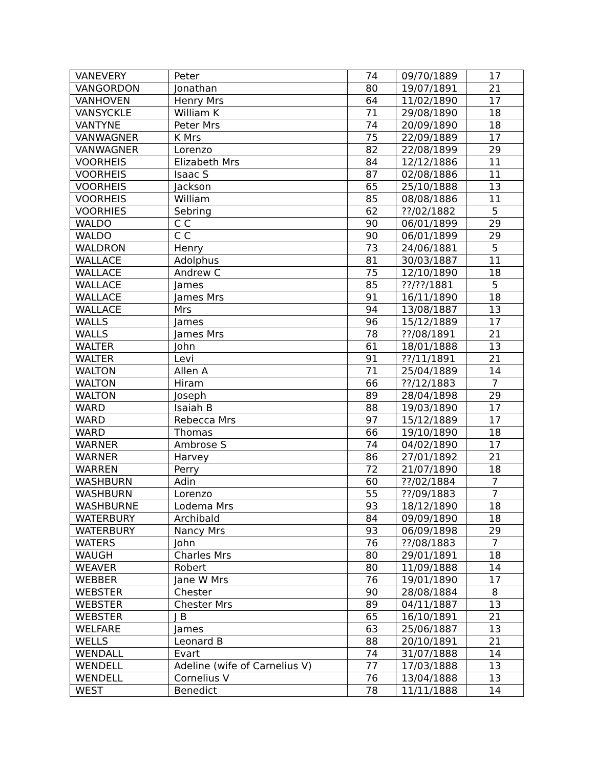| VANEVERY | Peter | 74 | 09/70/1889 | 17 |
| VANGORDON | Jonathan | 80 | 19/07/1891 | 21 |
| VANHOVEN | Henry Mrs | 64 | 11/02/1890 | 17 |
| VANSYCKLE | William K | 71 | 29/08/1890 | 18 |
| VANTYNE | Peter Mrs | 74 | 20/09/1890 | 18 |
| VANWAGNER | K Mrs | 75 | 22/09/1889 | 17 |
| VANWAGNER | Lorenzo | 82 | 22/08/1899 | 29 |
| VOORHEIS | Elizabeth Mrs | 84 | 12/12/1886 | 11 |
| VOORHEIS | Isaac S | 87 | 02/08/1886 | 11 |
| VOORHEIS | Jackson | 65 | 25/10/1888 | 13 |
| VOORHEIS | William | 85 | 08/08/1886 | 11 |
| VOORHIES | Sebring | 62 | ??/02/1882 | 5 |
| WALDO | C C | 90 | 06/01/1899 | 29 |
| WALDO | C C | 90 | 06/01/1899 | 29 |
| WALDRON | Henry | 73 | 24/06/1881 | 5 |
| WALLACE | Adolphus | 81 | 30/03/1887 | 11 |
| WALLACE | Andrew C | 75 | 12/10/1890 | 18 |
| WALLACE | James | 85 | ??/??/1881 | 5 |
| WALLACE | James Mrs | 91 | 16/11/1890 | 18 |
| WALLACE | Mrs | 94 | 13/08/1887 | 13 |
| WALLS | James | 96 | 15/12/1889 | 17 |
| WALLS | James Mrs | 78 | ??/08/1891 | 21 |
| WALTER | John | 61 | 18/01/1888 | 13 |
| WALTER | Levi | 91 | ??/11/1891 | 21 |
| WALTON | Allen A | 71 | 25/04/1889 | 14 |
| WALTON | Hiram | 66 | ??/12/1883 | 7 |
| WALTON | Joseph | 89 | 28/04/1898 | 29 |
| WARD | Isaiah B | 88 | 19/03/1890 | 17 |
| WARD | Rebecca Mrs | 97 | 15/12/1889 | 17 |
| WARD | Thomas | 66 | 19/10/1890 | 18 |
| WARNER | Ambrose S | 74 | 04/02/1890 | 17 |
| WARNER | Harvey | 86 | 27/01/1892 | 21 |
| WARREN | Perry | 72 | 21/07/1890 | 18 |
| WASHBURN | Adin | 60 | ??/02/1884 | 7 |
| WASHBURN | Lorenzo | 55 | ??/09/1883 | 7 |
| WASHBURNE | Lodema Mrs | 93 | 18/12/1890 | 18 |
| WATERBURY | Archibald | 84 | 09/09/1890 | 18 |
| WATERBURY | Nancy Mrs | 93 | 06/09/1898 | 29 |
| WATERS | John | 76 | ??/08/1883 | 7 |
| WAUGH | Charles Mrs | 80 | 29/01/1891 | 18 |
| WEAVER | Robert | 80 | 11/09/1888 | 14 |
| WEBBER | Jane W Mrs | 76 | 19/01/1890 | 17 |
| WEBSTER | Chester | 90 | 28/08/1884 | 8 |
| WEBSTER | Chester Mrs | 89 | 04/11/1887 | 13 |
| WEBSTER | J B | 65 | 16/10/1891 | 21 |
| WELFARE | James | 63 | 25/06/1887 | 13 |
| WELLS | Leonard B | 88 | 20/10/1891 | 21 |
| WENDALL | Evart | 74 | 31/07/1888 | 14 |
| WENDELL | Adeline (wife of Carnelius V) | 77 | 17/03/1888 | 13 |
| WENDELL | Cornelius V | 76 | 13/04/1888 | 13 |
| WEST | Benedict | 78 | 11/11/1888 | 14 |